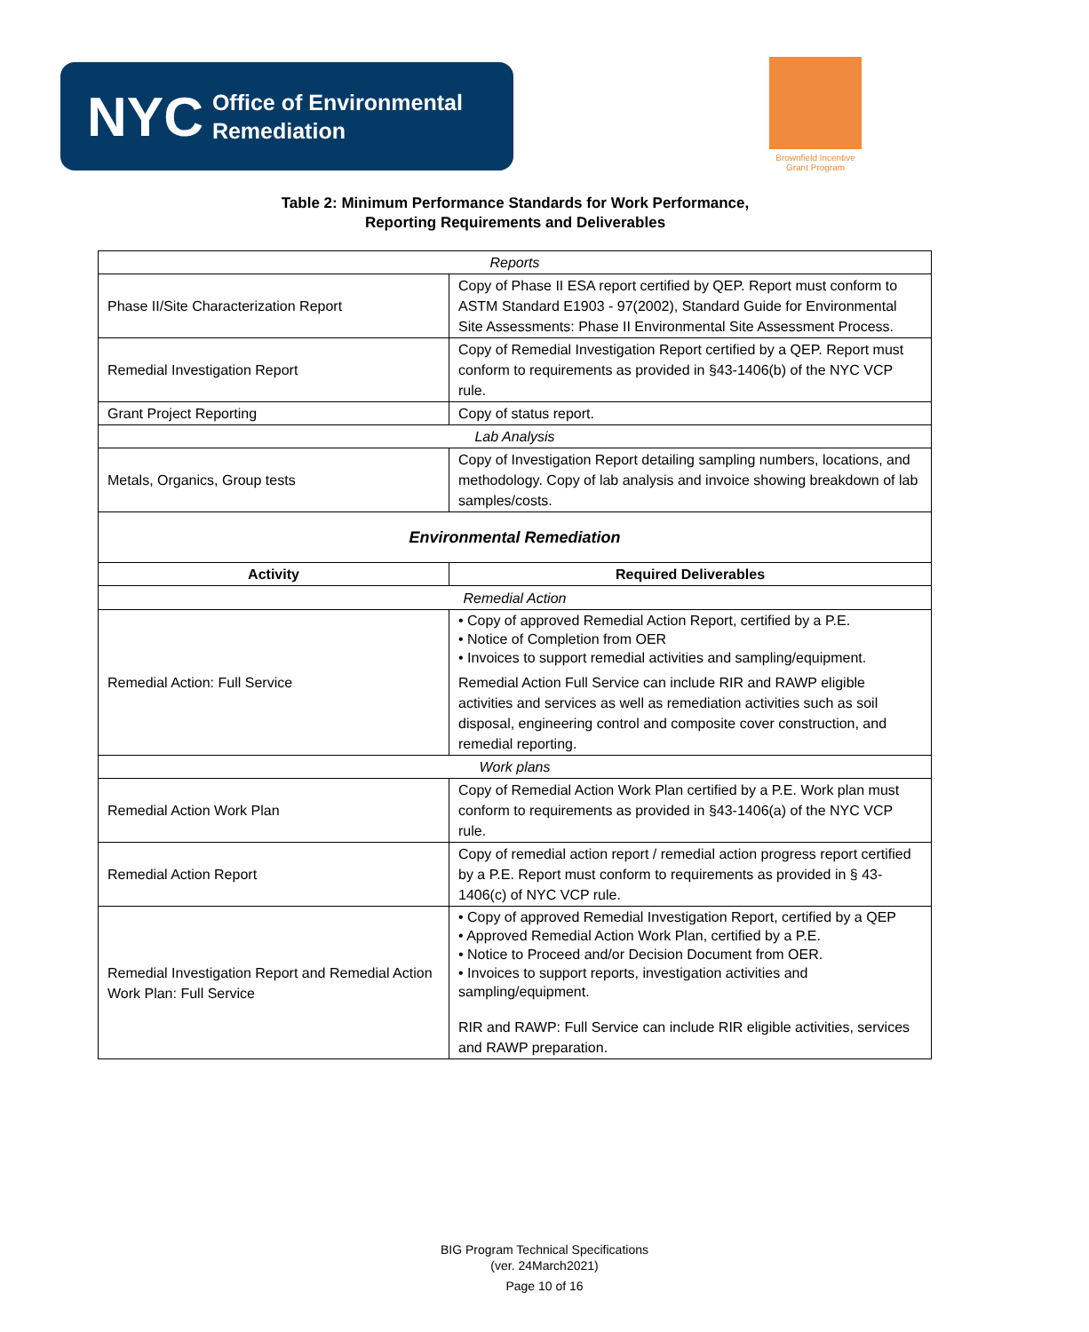NYC Office of Environmental
Remediation
Brownfield Incentive
Grant Program
Table 2: Minimum Performance Standards for Work Performance,
Reporting Requirements and Deliverables
| Reports | |
| Phase II/Site Characterization Report | Copy of Phase II ESA report certified by QEP. Report must conform to ASTM Standard E1903 - 97(2002), Standard Guide for Environmental Site Assessments: Phase II Environmental Site Assessment Process. |
| Remedial Investigation Report | Copy of Remedial Investigation Report certified by a QEP. Report must conform to requirements as provided in §43-1406(b) of the NYC VCP rule. |
| Grant Project Reporting | Copy of status report. |
| Lab Analysis | |
| Metals, Organics, Group tests | Copy of Investigation Report detailing sampling numbers, locations, and methodology. Copy of lab analysis and invoice showing breakdown of lab samples/costs. |
| Environmental Remediation | |
| Activity | Required Deliverables |
| Remedial Action | |
| Remedial Action: Full Service | • Copy of approved Remedial Action Report, certified by a P.E. • Notice of Completion from OER • Invoices to support remedial activities and sampling/equipment. Remedial Action Full Service can include RIR and RAWP eligible activities and services as well as remediation activities such as soil disposal, engineering control and composite cover construction, and remedial reporting. |
| Work plans | |
| Remedial Action Work Plan | Copy of Remedial Action Work Plan certified by a P.E. Work plan must conform to requirements as provided in §43-1406(a) of the NYC VCP rule. |
| Remedial Action Report | Copy of remedial action report / remedial action progress report certified by a P.E. Report must conform to requirements as provided in § 43-1406(c) of NYC VCP rule. |
| Remedial Investigation Report and Remedial Action Work Plan: Full Service | • Copy of approved Remedial Investigation Report, certified by a QEP • Approved Remedial Action Work Plan, certified by a P.E. • Notice to Proceed and/or Decision Document from OER. • Invoices to support reports, investigation activities and sampling/equipment. RIR and RAWP: Full Service can include RIR eligible activities, services and RAWP preparation. |
BIG Program Technical Specifications
(ver. 24March2021)
Page 10 of 16